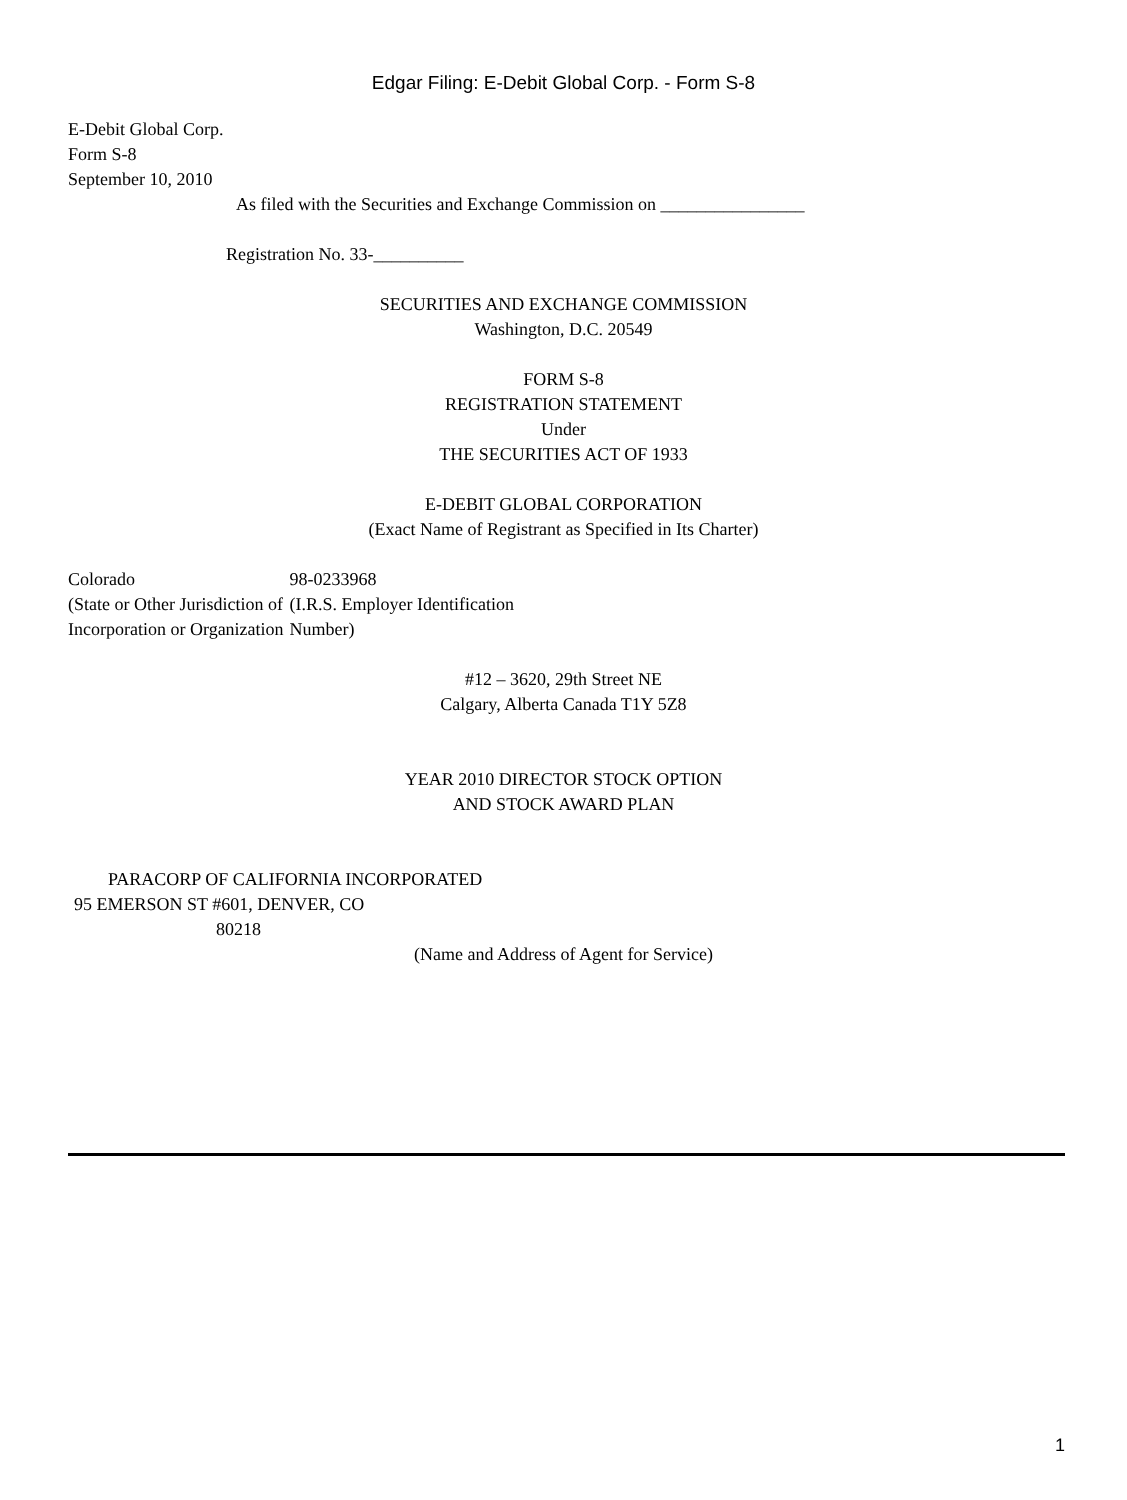Edgar Filing: E-Debit Global Corp. - Form S-8
E-Debit Global Corp.
Form S-8
September 10, 2010
As filed with the Securities and Exchange Commission on ________________
Registration No. 33-__________
SECURITIES AND EXCHANGE COMMISSION
Washington, D.C. 20549
FORM S-8
REGISTRATION STATEMENT
Under
THE SECURITIES ACT OF 1933
E-DEBIT GLOBAL CORPORATION
(Exact Name of Registrant as Specified in Its Charter)
| Colorado (State or Other Jurisdiction of Incorporation or Organization | 98-0233968 (I.R.S. Employer Identification Number) |
#12 – 3620, 29th Street NE
Calgary, Alberta Canada T1Y 5Z8
YEAR 2010 DIRECTOR STOCK OPTION
AND STOCK AWARD PLAN
PARACORP OF CALIFORNIA INCORPORATED
95 EMERSON ST #601, DENVER, CO
80218
(Name and Address of Agent for Service)
1